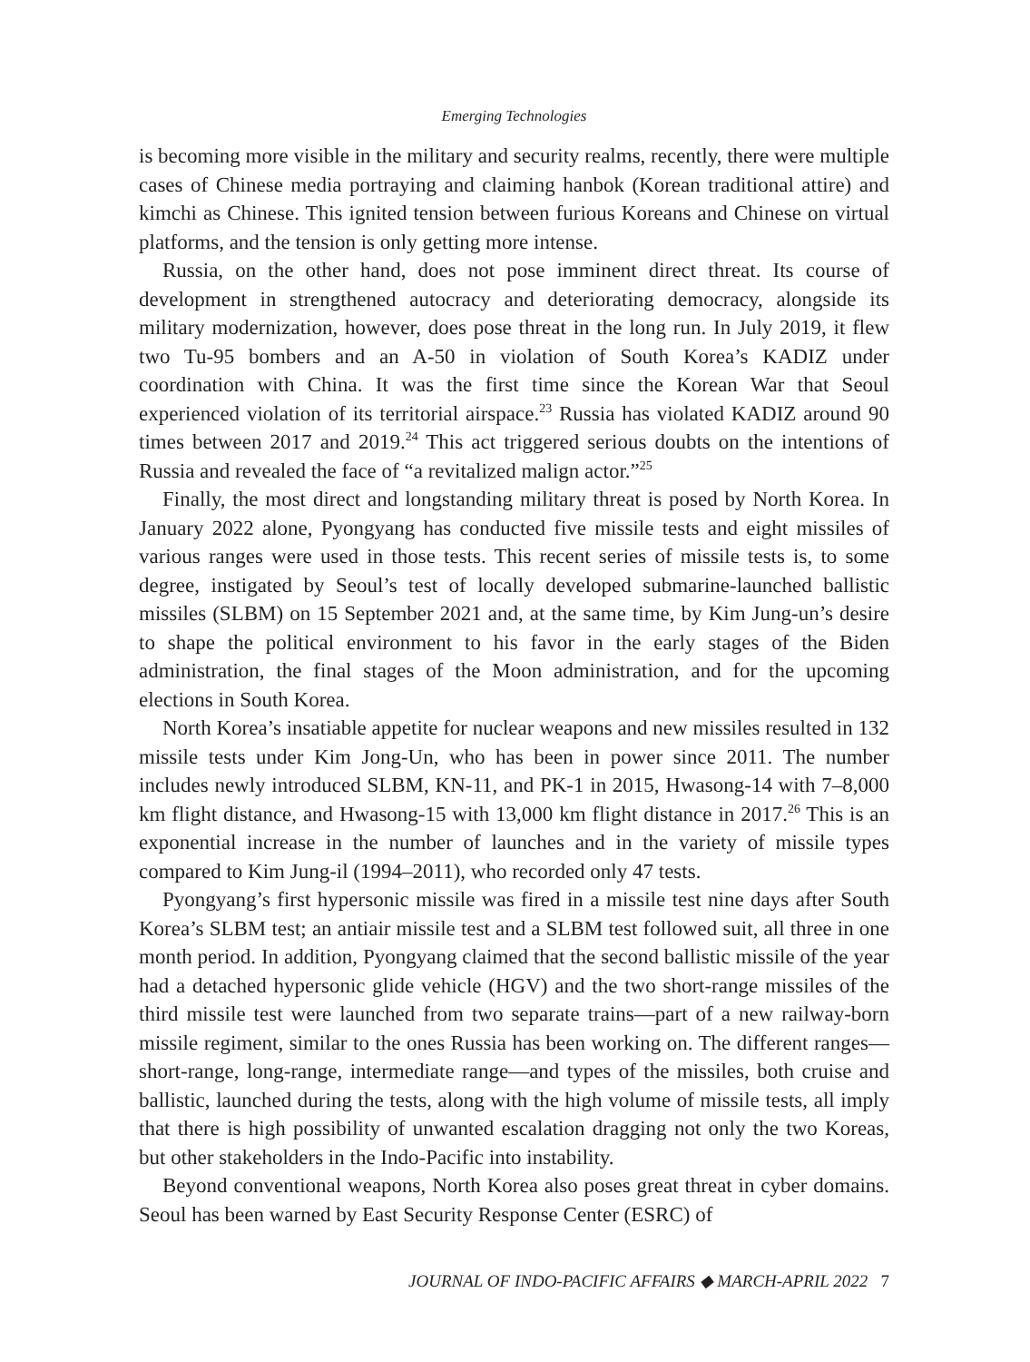Emerging Technologies
is becoming more visible in the military and security realms, recently, there were multiple cases of Chinese media portraying and claiming hanbok (Korean traditional attire) and kimchi as Chinese. This ignited tension between furious Koreans and Chinese on virtual platforms, and the tension is only getting more intense.
Russia, on the other hand, does not pose imminent direct threat. Its course of development in strengthened autocracy and deteriorating democracy, alongside its military modernization, however, does pose threat in the long run. In July 2019, it flew two Tu-95 bombers and an A-50 in violation of South Korea’s KADIZ under coordination with China. It was the first time since the Korean War that Seoul experienced violation of its territorial airspace.<sup>23</sup> Russia has violated KADIZ around 90 times between 2017 and 2019.<sup>24</sup> This act triggered serious doubts on the intentions of Russia and revealed the face of “a revitalized malign actor.”<sup>25</sup>
Finally, the most direct and longstanding military threat is posed by North Korea. In January 2022 alone, Pyongyang has conducted five missile tests and eight missiles of various ranges were used in those tests. This recent series of missile tests is, to some degree, instigated by Seoul’s test of locally developed submarine-launched ballistic missiles (SLBM) on 15 September 2021 and, at the same time, by Kim Jung-un’s desire to shape the political environment to his favor in the early stages of the Biden administration, the final stages of the Moon administration, and for the upcoming elections in South Korea.
North Korea’s insatiable appetite for nuclear weapons and new missiles resulted in 132 missile tests under Kim Jong-Un, who has been in power since 2011. The number includes newly introduced SLBM, KN-11, and PK-1 in 2015, Hwasong-14 with 7–8,000 km flight distance, and Hwasong-15 with 13,000 km flight distance in 2017.<sup>26</sup> This is an exponential increase in the number of launches and in the variety of missile types compared to Kim Jung-il (1994–2011), who recorded only 47 tests.
Pyongyang’s first hypersonic missile was fired in a missile test nine days after South Korea’s SLBM test; an antiair missile test and a SLBM test followed suit, all three in one month period. In addition, Pyongyang claimed that the second ballistic missile of the year had a detached hypersonic glide vehicle (HGV) and the two short-range missiles of the third missile test were launched from two separate trains—part of a new railway-born missile regiment, similar to the ones Russia has been working on. The different ranges—short-range, long-range, intermediate range—and types of the missiles, both cruise and ballistic, launched during the tests, along with the high volume of missile tests, all imply that there is high possibility of unwanted escalation dragging not only the two Koreas, but other stakeholders in the Indo-Pacific into instability.
Beyond conventional weapons, North Korea also poses great threat in cyber domains. Seoul has been warned by East Security Response Center (ESRC) of
JOURNAL OF INDO-PACIFIC AFFAIRS ◆ MARCH-APRIL 2022 7